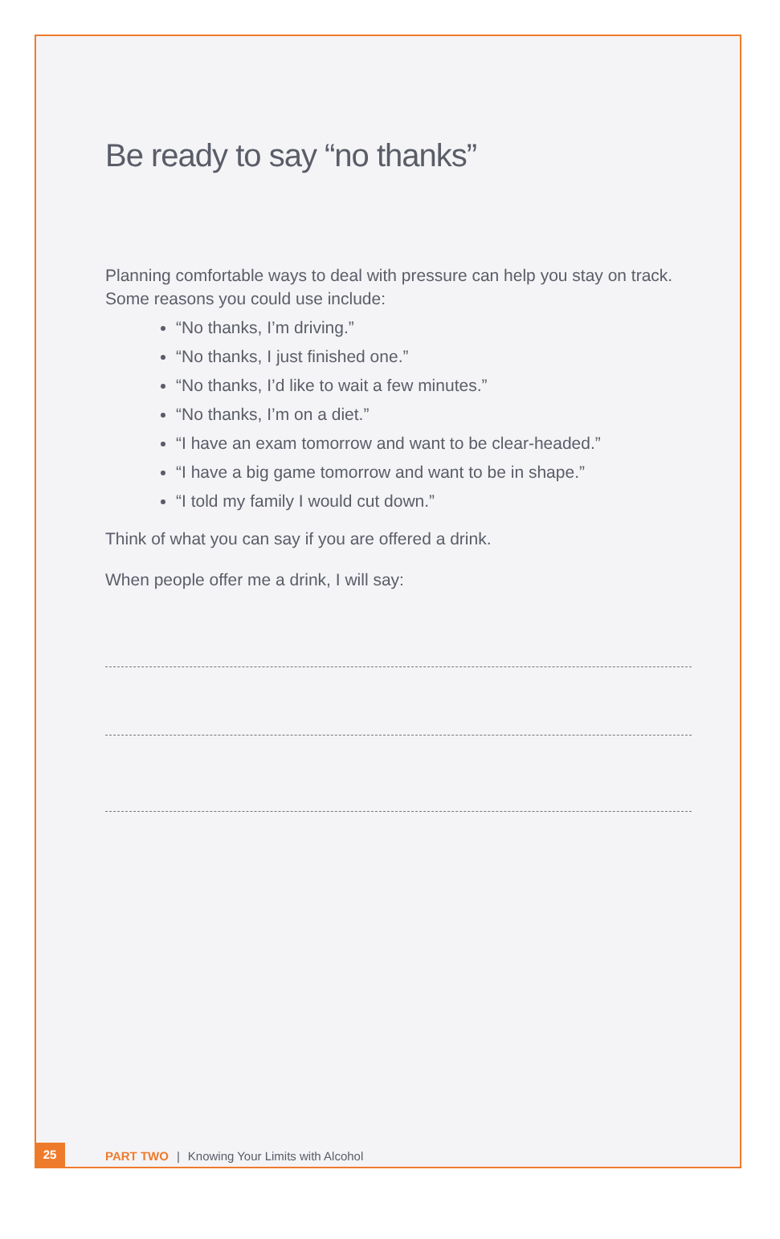Be ready to say “no thanks”
Planning comfortable ways to deal with pressure can help you stay on track. Some reasons you could use include:
“No thanks, I’m driving.”
“No thanks, I just finished one.”
“No thanks, I’d like to wait a few minutes.”
“No thanks, I’m on a diet.”
“I have an exam tomorrow and want to be clear-headed.”
“I have a big game tomorrow and want to be in shape.”
“I told my family I would cut down.”
Think of what you can say if you are offered a drink.
When people offer me a drink, I will say:
25 PART TWO | Knowing Your Limits with Alcohol